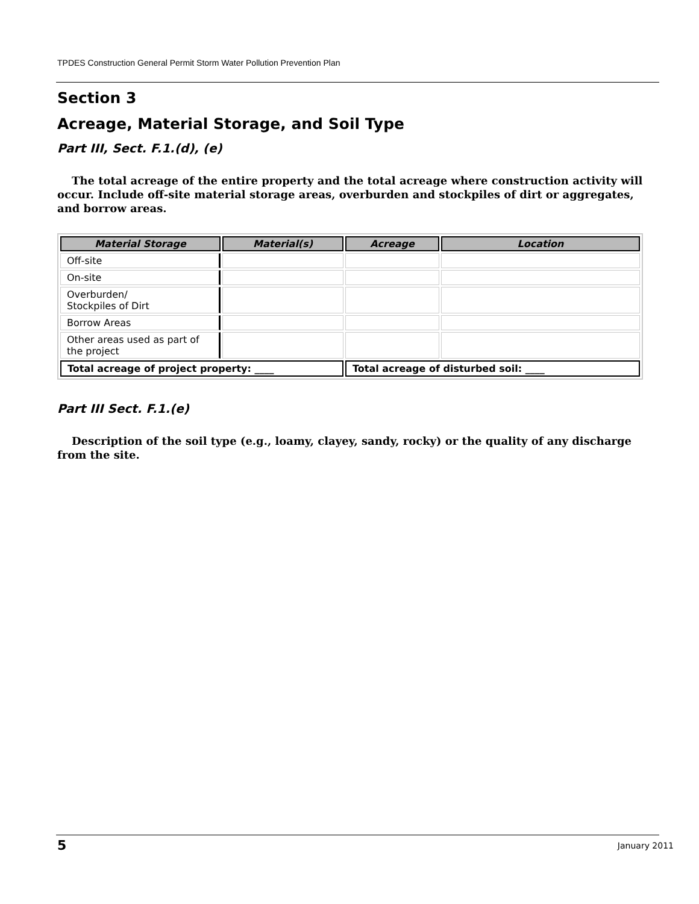TPDES Construction General Permit Storm Water Pollution Prevention Plan
Section 3
Acreage, Material Storage, and Soil Type
Part III, Sect. F.1.(d), (e)
The total acreage of the entire property and the total acreage where construction activity will occur. Include off-site material storage areas, overburden and stockpiles of dirt or aggregates, and borrow areas.
| Material Storage | Material(s) | Acreage | Location |
| --- | --- | --- | --- |
| Off-site | | | |
| On-site | | | |
| Overburden/ Stockpiles of Dirt | | | |
| Borrow Areas | | | |
| Other areas used as part of the project | | | |
| Total acreage of project property: ____ | | Total acreage of disturbed soil: ____ | |
Part III Sect. F.1.(e)
Description of the soil type (e.g., loamy, clayey, sandy, rocky) or the quality of any discharge from the site.
5 January 2011